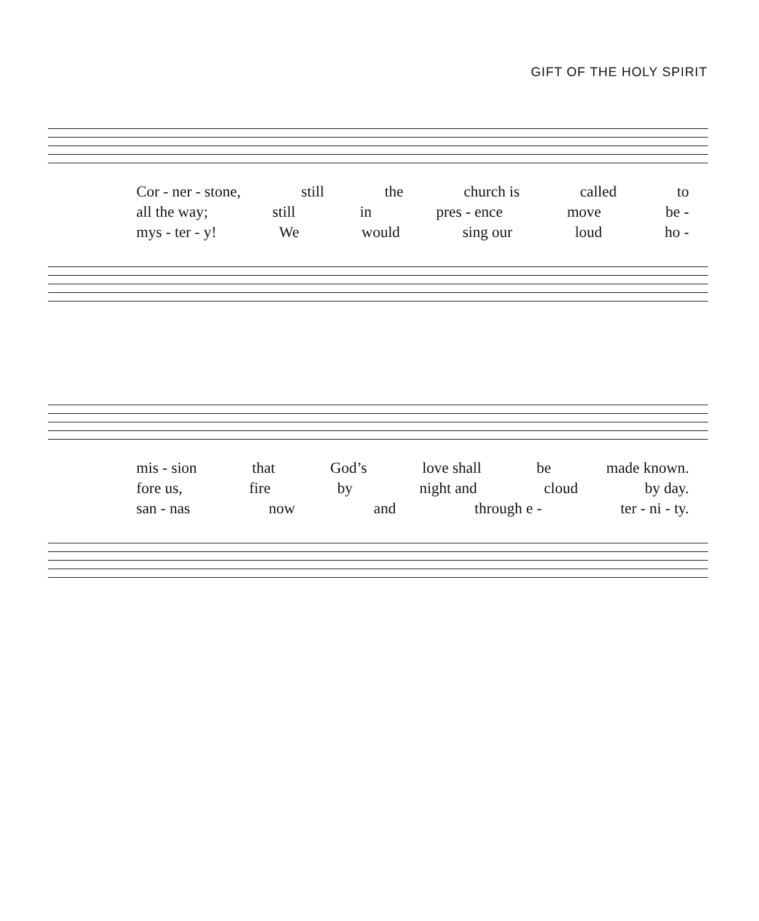GIFT OF THE HOLY SPIRIT
Cor - ner - stone, still the church is called to
all the way; still in pres - ence move be -
mys - ter - y! We would sing our loud ho -
mis - sion that God’s love shall be made known.
fore us, fire by night and cloud by day.
san - nas now and through e - ter - ni - ty.